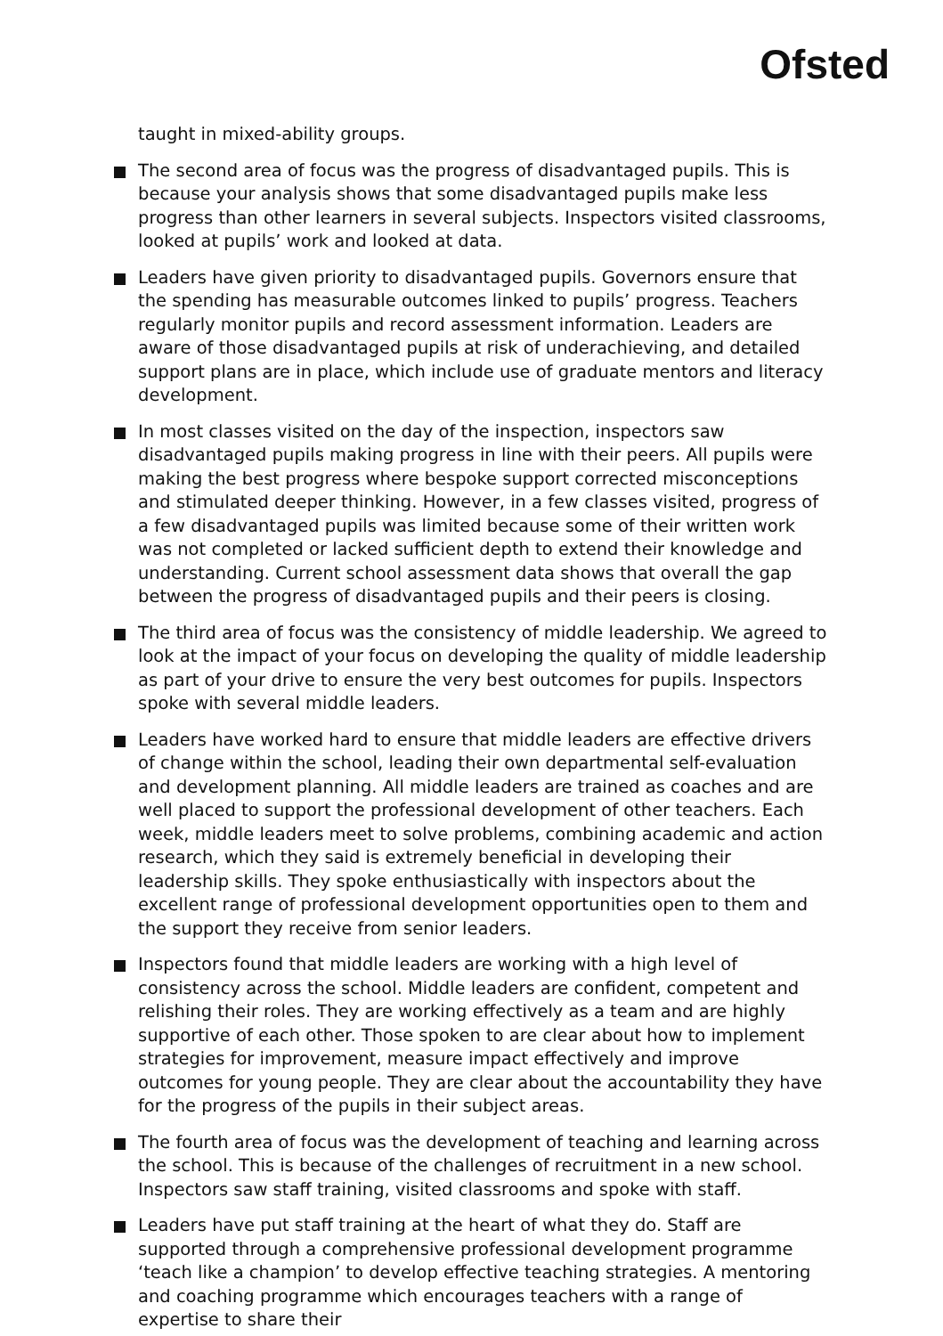Ofsted
taught in mixed-ability groups.
The second area of focus was the progress of disadvantaged pupils. This is because your analysis shows that some disadvantaged pupils make less progress than other learners in several subjects. Inspectors visited classrooms, looked at pupils’ work and looked at data.
Leaders have given priority to disadvantaged pupils. Governors ensure that the spending has measurable outcomes linked to pupils’ progress. Teachers regularly monitor pupils and record assessment information. Leaders are aware of those disadvantaged pupils at risk of underachieving, and detailed support plans are in place, which include use of graduate mentors and literacy development.
In most classes visited on the day of the inspection, inspectors saw disadvantaged pupils making progress in line with their peers. All pupils were making the best progress where bespoke support corrected misconceptions and stimulated deeper thinking. However, in a few classes visited, progress of a few disadvantaged pupils was limited because some of their written work was not completed or lacked sufficient depth to extend their knowledge and understanding. Current school assessment data shows that overall the gap between the progress of disadvantaged pupils and their peers is closing.
The third area of focus was the consistency of middle leadership. We agreed to look at the impact of your focus on developing the quality of middle leadership as part of your drive to ensure the very best outcomes for pupils. Inspectors spoke with several middle leaders.
Leaders have worked hard to ensure that middle leaders are effective drivers of change within the school, leading their own departmental self-evaluation and development planning. All middle leaders are trained as coaches and are well placed to support the professional development of other teachers. Each week, middle leaders meet to solve problems, combining academic and action research, which they said is extremely beneficial in developing their leadership skills. They spoke enthusiastically with inspectors about the excellent range of professional development opportunities open to them and the support they receive from senior leaders.
Inspectors found that middle leaders are working with a high level of consistency across the school. Middle leaders are confident, competent and relishing their roles. They are working effectively as a team and are highly supportive of each other. Those spoken to are clear about how to implement strategies for improvement, measure impact effectively and improve outcomes for young people. They are clear about the accountability they have for the progress of the pupils in their subject areas.
The fourth area of focus was the development of teaching and learning across the school. This is because of the challenges of recruitment in a new school. Inspectors saw staff training, visited classrooms and spoke with staff.
Leaders have put staff training at the heart of what they do. Staff are supported through a comprehensive professional development programme ‘teach like a champion’ to develop effective teaching strategies. A mentoring and coaching programme which encourages teachers with a range of expertise to share their